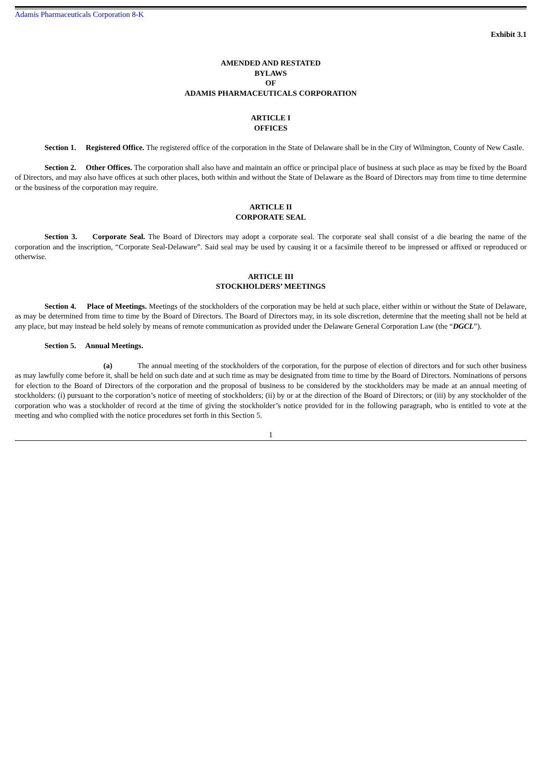Adamis Pharmaceuticals Corporation 8-K
Exhibit 3.1
AMENDED AND RESTATED
BYLAWS
OF
ADAMIS PHARMACEUTICALS CORPORATION
ARTICLE I
OFFICES
Section 1. Registered Office. The registered office of the corporation in the State of Delaware shall be in the City of Wilmington, County of New Castle.
Section 2. Other Offices. The corporation shall also have and maintain an office or principal place of business at such place as may be fixed by the Board of Directors, and may also have offices at such other places, both within and without the State of Delaware as the Board of Directors may from time to time determine or the business of the corporation may require.
ARTICLE II
CORPORATE SEAL
Section 3. Corporate Seal. The Board of Directors may adopt a corporate seal. The corporate seal shall consist of a die bearing the name of the corporation and the inscription, “Corporate Seal-Delaware”. Said seal may be used by causing it or a facsimile thereof to be impressed or affixed or reproduced or otherwise.
ARTICLE III
STOCKHOLDERS’ MEETINGS
Section 4. Place of Meetings. Meetings of the stockholders of the corporation may be held at such place, either within or without the State of Delaware, as may be determined from time to time by the Board of Directors. The Board of Directors may, in its sole discretion, determine that the meeting shall not be held at any place, but may instead be held solely by means of remote communication as provided under the Delaware General Corporation Law (the “DGCL”).
Section 5. Annual Meetings.
(a) The annual meeting of the stockholders of the corporation, for the purpose of election of directors and for such other business as may lawfully come before it, shall be held on such date and at such time as may be designated from time to time by the Board of Directors. Nominations of persons for election to the Board of Directors of the corporation and the proposal of business to be considered by the stockholders may be made at an annual meeting of stockholders: (i) pursuant to the corporation’s notice of meeting of stockholders; (ii) by or at the direction of the Board of Directors; or (iii) by any stockholder of the corporation who was a stockholder of record at the time of giving the stockholder’s notice provided for in the following paragraph, who is entitled to vote at the meeting and who complied with the notice procedures set forth in this Section 5.
1